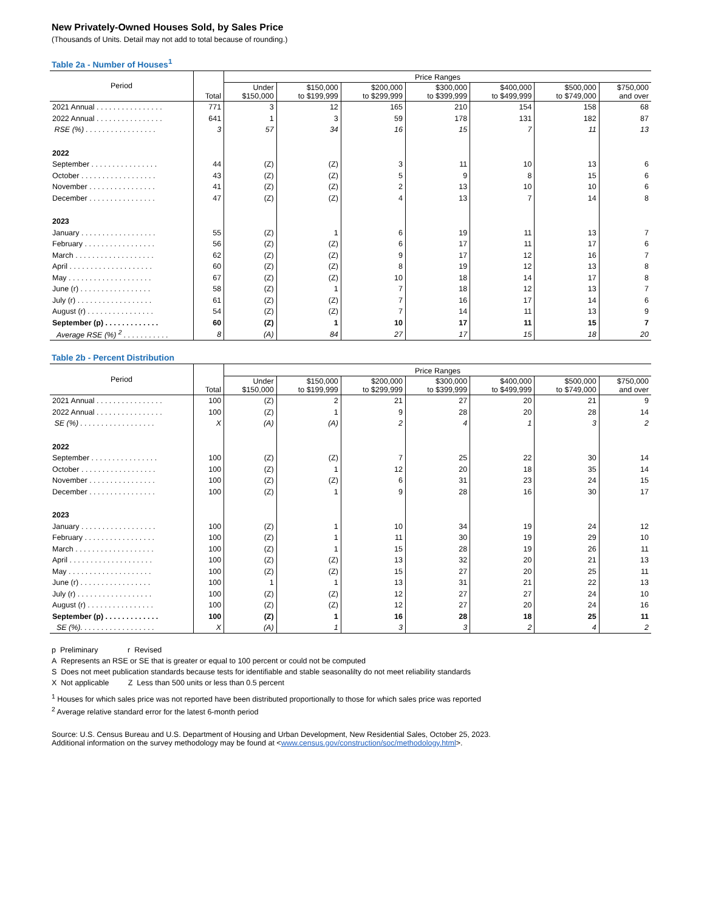New Privately-Owned Houses Sold, by Sales Price
(Thousands of Units. Detail may not add to total because of rounding.)
Table 2a - Number of Houses<sup>1</sup>
| Period | Total | Price Ranges | | | | | | |
| --- | --- | --- | --- | --- | --- | --- | --- | --- |
| | | Under $150,000 | $150,000 to $199,999 | $200,000 to $299,999 | $300,000 to $399,999 | $400,000 to $499,999 | $500,000 to $749,000 | $750,000 and over |
| 2021 Annual . . . . . . . . . . . . . . . . | 771 | 3 | 12 | 165 | 210 | 154 | 158 | 68 |
| 2022 Annual . . . . . . . . . . . . . . . . | 641 | 1 | 3 | 59 | 178 | 131 | 182 | 87 |
| RSE (%) . . . . . . . . . . . . . . . . . | 3 | 57 | 34 | 16 | 15 | 7 | 11 | 13 |
| 2022 | | | | | | | | |
| September . . . . . . . . . . . . . . . . | 44 | (Z) | (Z) | 3 | 11 | 10 | 13 | 6 |
| October . . . . . . . . . . . . . . . . . . | 43 | (Z) | (Z) | 5 | 9 | 8 | 15 | 6 |
| November . . . . . . . . . . . . . . . . | 41 | (Z) | (Z) | 2 | 13 | 10 | 10 | 6 |
| December . . . . . . . . . . . . . . . . | 47 | (Z) | (Z) | 4 | 13 | 7 | 14 | 8 |
| 2023 | | | | | | | | |
| January . . . . . . . . . . . . . . . . . . | 55 | (Z) | 1 | 6 | 19 | 11 | 13 | 7 |
| February . . . . . . . . . . . . . . . . . | 56 | (Z) | (Z) | 6 | 17 | 11 | 17 | 6 |
| March . . . . . . . . . . . . . . . . . . . | 62 | (Z) | (Z) | 9 | 17 | 12 | 16 | 7 |
| April . . . . . . . . . . . . . . . . . . . . | 60 | (Z) | (Z) | 8 | 19 | 12 | 13 | 8 |
| May . . . . . . . . . . . . . . . . . . . . | 67 | (Z) | (Z) | 10 | 18 | 14 | 17 | 8 |
| June (r) . . . . . . . . . . . . . . . . . | 58 | (Z) | 1 | 7 | 18 | 12 | 13 | 7 |
| July (r) . . . . . . . . . . . . . . . . . . | 61 | (Z) | (Z) | 7 | 16 | 17 | 14 | 6 |
| August (r) . . . . . . . . . . . . . . . . | 54 | (Z) | (Z) | 7 | 14 | 11 | 13 | 9 |
| September (p) . . . . . . . . . . . . . | 60 | (Z) | 1 | 10 | 17 | 11 | 15 | 7 |
| Average RSE (%) <sup>2</sup> . . . . . . . . . . . | 8 | (A) | 84 | 27 | 17 | 15 | 18 | 20 |
Table 2b - Percent Distribution
| Period | Total | Price Ranges | | | | | | |
| --- | --- | --- | --- | --- | --- | --- | --- | --- |
| | | Under $150,000 | $150,000 to $199,999 | $200,000 to $299,999 | $300,000 to $399,999 | $400,000 to $499,999 | $500,000 to $749,000 | $750,000 and over |
| 2021 Annual . . . . . . . . . . . . . . . . | 100 | (Z) | 2 | 21 | 27 | 20 | 21 | 9 |
| 2022 Annual . . . . . . . . . . . . . . . . | 100 | (Z) | 1 | 9 | 28 | 20 | 28 | 14 |
| SE (%) . . . . . . . . . . . . . . . . . . | X | (A) | (A) | 2 | 4 | 1 | 3 | 2 |
| 2022 | | | | | | | | |
| September . . . . . . . . . . . . . . . . | 100 | (Z) | (Z) | 7 | 25 | 22 | 30 | 14 |
| October . . . . . . . . . . . . . . . . . . | 100 | (Z) | 1 | 12 | 20 | 18 | 35 | 14 |
| November . . . . . . . . . . . . . . . . | 100 | (Z) | (Z) | 6 | 31 | 23 | 24 | 15 |
| December . . . . . . . . . . . . . . . . | 100 | (Z) | 1 | 9 | 28 | 16 | 30 | 17 |
| 2023 | | | | | | | | |
| January . . . . . . . . . . . . . . . . . . | 100 | (Z) | 1 | 10 | 34 | 19 | 24 | 12 |
| February . . . . . . . . . . . . . . . . . | 100 | (Z) | 1 | 11 | 30 | 19 | 29 | 10 |
| March . . . . . . . . . . . . . . . . . . . | 100 | (Z) | 1 | 15 | 28 | 19 | 26 | 11 |
| April . . . . . . . . . . . . . . . . . . . . | 100 | (Z) | (Z) | 13 | 32 | 20 | 21 | 13 |
| May . . . . . . . . . . . . . . . . . . . . | 100 | (Z) | (Z) | 15 | 27 | 20 | 25 | 11 |
| June (r) . . . . . . . . . . . . . . . . . | 100 | 1 | 1 | 13 | 31 | 21 | 22 | 13 |
| July (r) . . . . . . . . . . . . . . . . . . | 100 | (Z) | (Z) | 12 | 27 | 27 | 24 | 10 |
| August (r) . . . . . . . . . . . . . . . . | 100 | (Z) | (Z) | 12 | 27 | 20 | 24 | 16 |
| September (p) . . . . . . . . . . . . . | 100 | (Z) | 1 | 16 | 28 | 18 | 25 | 11 |
| SE (%). . . . . . . . . . . . . . . . . . | X | (A) | 1 | 3 | 3 | 2 | 4 | 2 |
p Preliminary r Revised
A Represents an RSE or SE that is greater or equal to 100 percent or could not be computed
S Does not meet publication standards because tests for identifiable and stable seasonalilty do not meet reliability standards
X Not applicable Z Less than 500 units or less than 0.5 percent
<sup>1</sup> Houses for which sales price was not reported have been distributed proportionally to those for which sales price was reported
<sup>2</sup> Average relative standard error for the latest 6-month period
Source: U.S. Census Bureau and U.S. Department of Housing and Urban Development, New Residential Sales, October 25, 2023.
Additional information on the survey methodology may be found at <www.census.gov/construction/soc/methodology.html>.